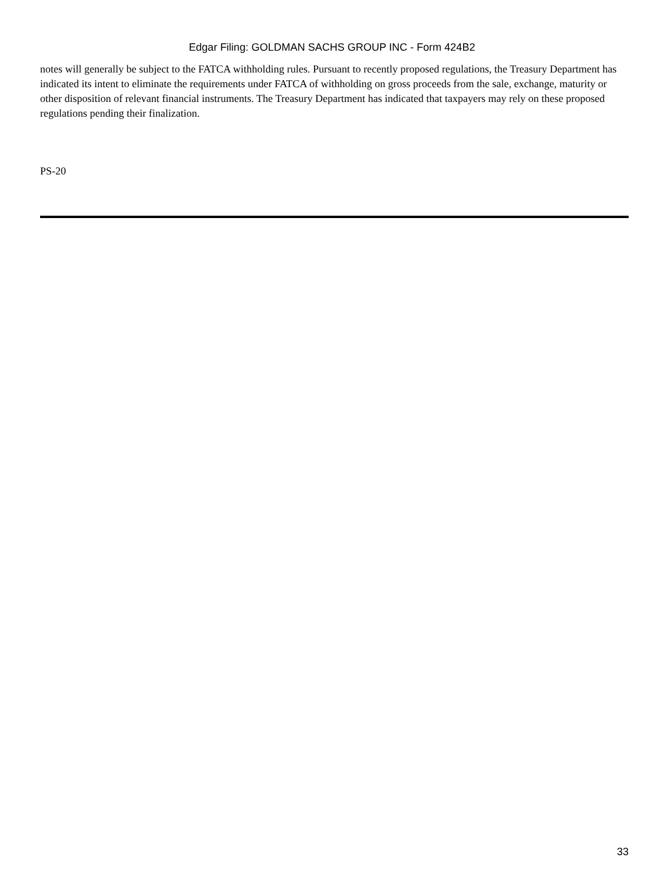Edgar Filing: GOLDMAN SACHS GROUP INC - Form 424B2
notes will generally be subject to the FATCA withholding rules. Pursuant to recently proposed regulations, the Treasury Department has indicated its intent to eliminate the requirements under FATCA of withholding on gross proceeds from the sale, exchange, maturity or other disposition of relevant financial instruments. The Treasury Department has indicated that taxpayers may rely on these proposed regulations pending their finalization.
PS-20
33